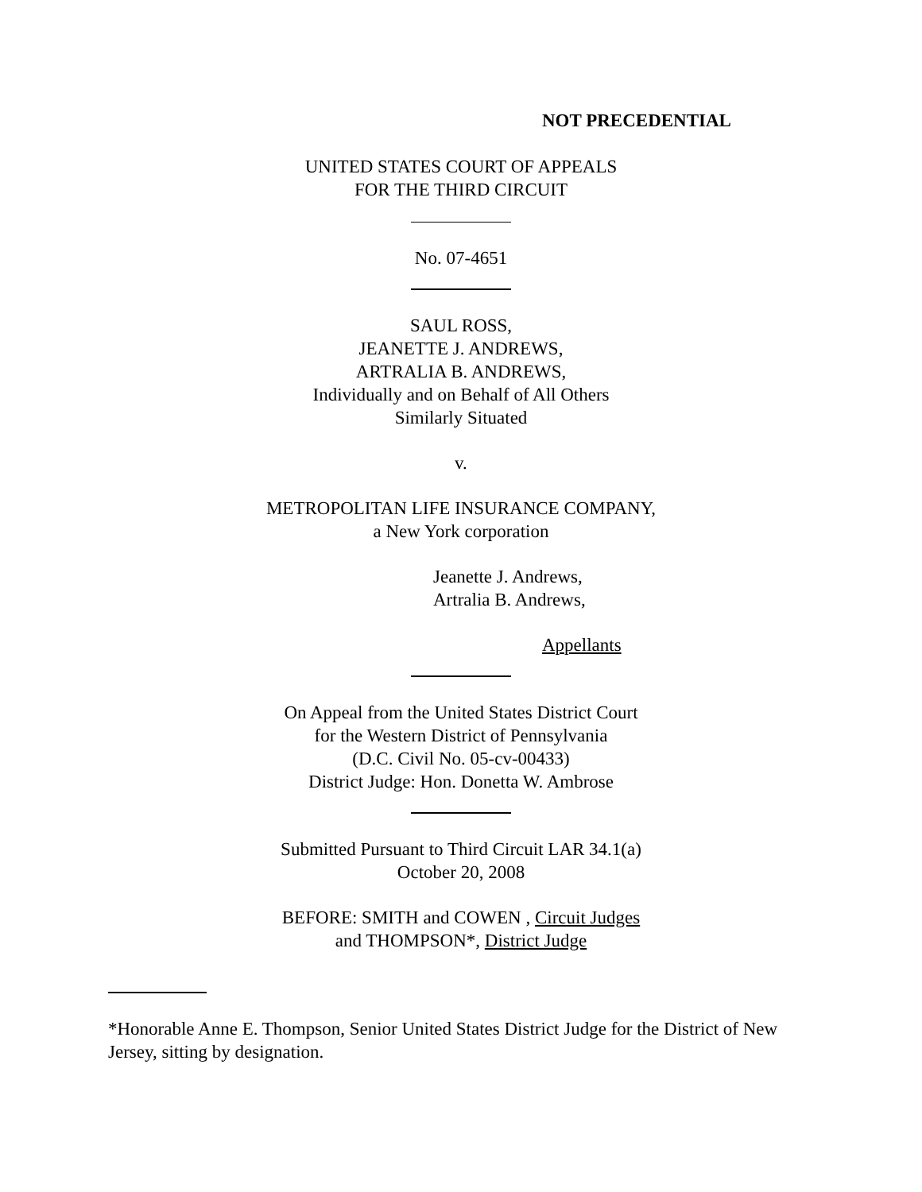NOT PRECEDENTIAL
UNITED STATES COURT OF APPEALS
FOR THE THIRD CIRCUIT
No. 07-4651
SAUL ROSS,
JEANETTE J. ANDREWS,
ARTRALIA B. ANDREWS,
Individually and on Behalf of All Others
Similarly Situated
v.
METROPOLITAN LIFE INSURANCE COMPANY,
a New York corporation
Jeanette J. Andrews,
Artralia B. Andrews,
Appellants
On Appeal from the United States District Court
for the Western District of Pennsylvania
(D.C. Civil No. 05-cv-00433)
District Judge: Hon. Donetta W. Ambrose
Submitted Pursuant to Third Circuit LAR 34.1(a)
October 20, 2008
BEFORE: SMITH and COWEN , Circuit Judges
and THOMPSON*, District Judge
*Honorable Anne E. Thompson, Senior United States District Judge for the District of New Jersey, sitting by designation.